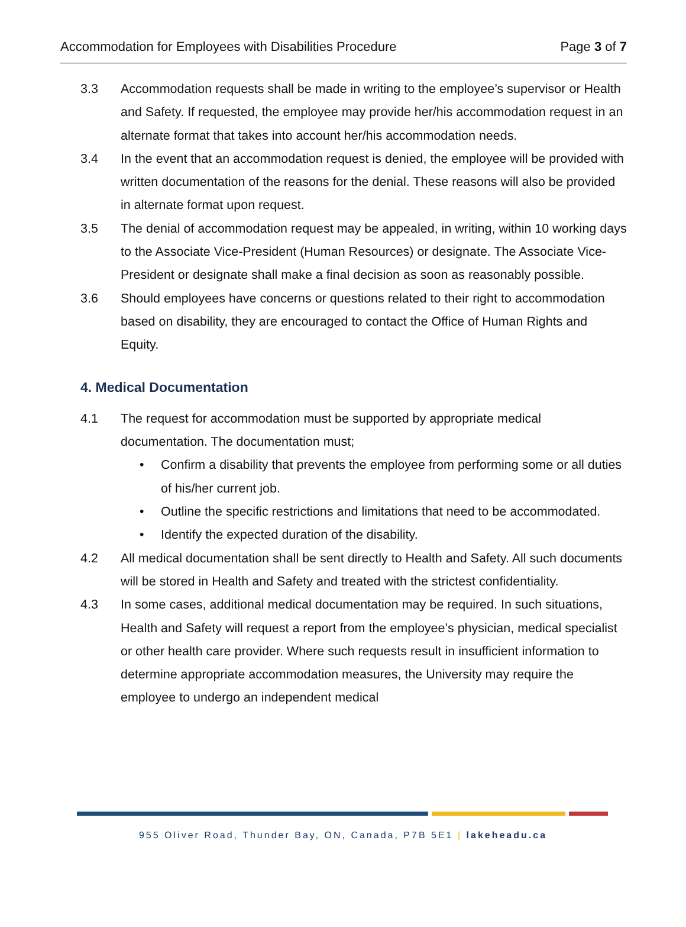Accommodation for Employees with Disabilities Procedure Page 3 of 7
3.3 Accommodation requests shall be made in writing to the employee’s supervisor or Health and Safety. If requested, the employee may provide her/his accommodation request in an alternate format that takes into account her/his accommodation needs.
3.4 In the event that an accommodation request is denied, the employee will be provided with written documentation of the reasons for the denial. These reasons will also be provided in alternate format upon request.
3.5 The denial of accommodation request may be appealed, in writing, within 10 working days to the Associate Vice-President (Human Resources) or designate. The Associate Vice-President or designate shall make a final decision as soon as reasonably possible.
3.6 Should employees have concerns or questions related to their right to accommodation based on disability, they are encouraged to contact the Office of Human Rights and Equity.
4. Medical Documentation
4.1 The request for accommodation must be supported by appropriate medical documentation. The documentation must;
• Confirm a disability that prevents the employee from performing some or all duties of his/her current job.
• Outline the specific restrictions and limitations that need to be accommodated.
• Identify the expected duration of the disability.
4.2 All medical documentation shall be sent directly to Health and Safety. All such documents will be stored in Health and Safety and treated with the strictest confidentiality.
4.3 In some cases, additional medical documentation may be required. In such situations, Health and Safety will request a report from the employee’s physician, medical specialist or other health care provider. Where such requests result in insufficient information to determine appropriate accommodation measures, the University may require the employee to undergo an independent medical
955 Oliver Road, Thunder Bay, ON, Canada, P7B 5E1 | lakeheadu.ca